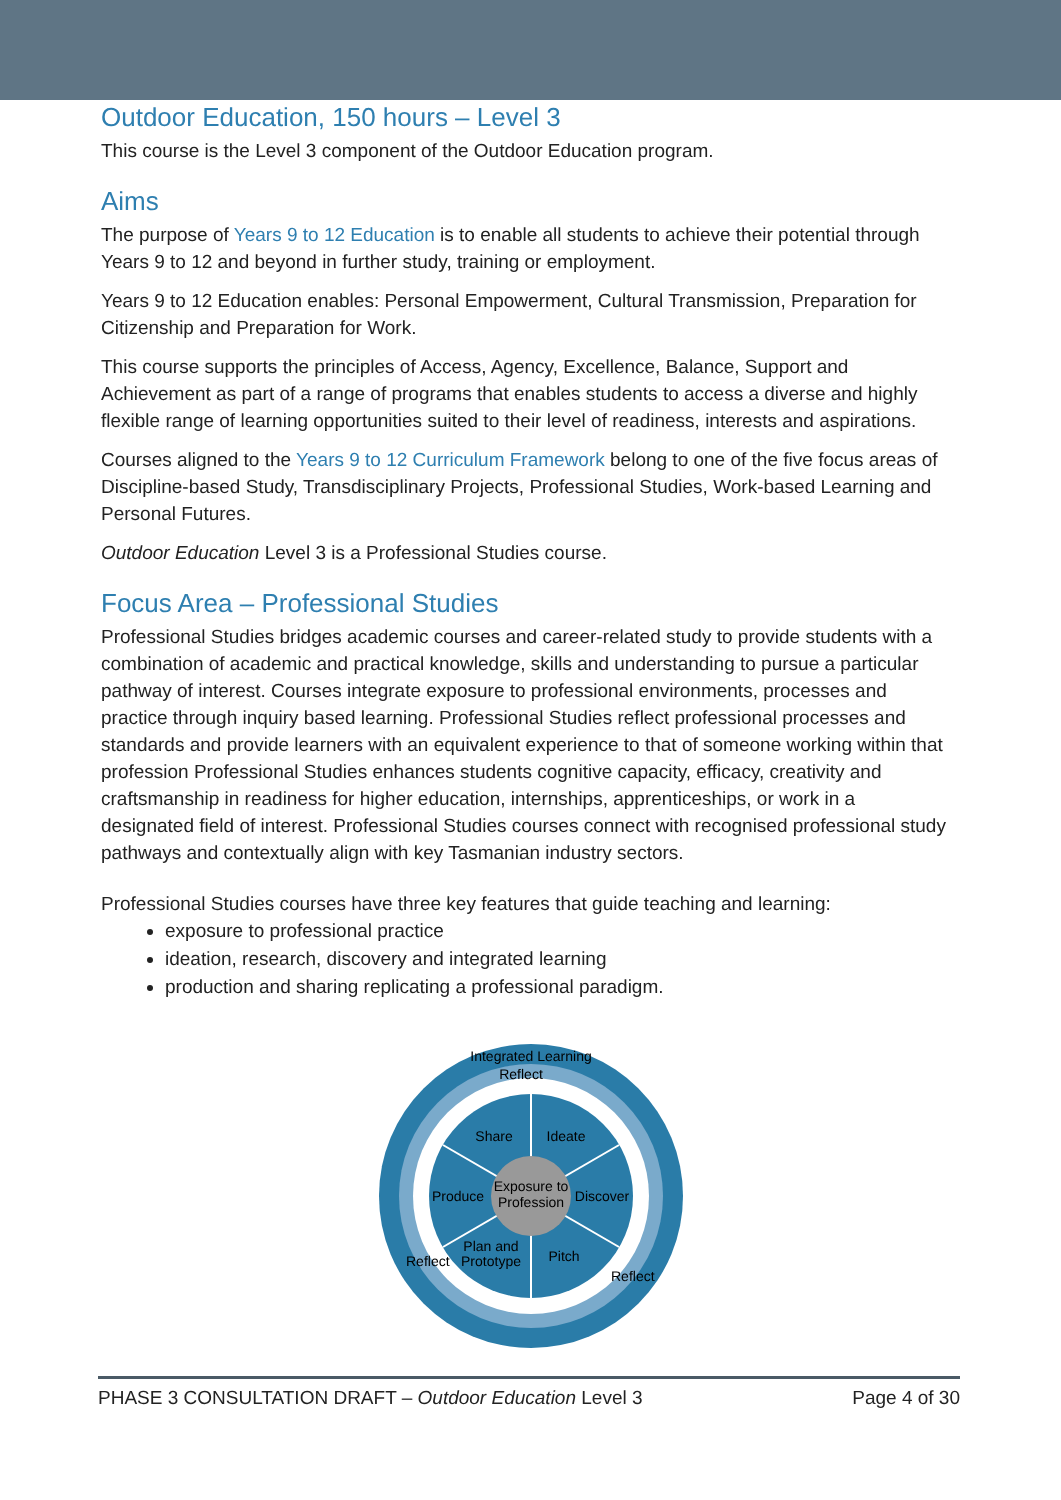Outdoor Education, 150 hours – Level 3
This course is the Level 3 component of the Outdoor Education program.
Aims
The purpose of Years 9 to 12 Education is to enable all students to achieve their potential through Years 9 to 12 and beyond in further study, training or employment.
Years 9 to 12 Education enables: Personal Empowerment, Cultural Transmission, Preparation for Citizenship and Preparation for Work.
This course supports the principles of Access, Agency, Excellence, Balance, Support and Achievement as part of a range of programs that enables students to access a diverse and highly flexible range of learning opportunities suited to their level of readiness, interests and aspirations.
Courses aligned to the Years 9 to 12 Curriculum Framework belong to one of the five focus areas of Discipline-based Study, Transdisciplinary Projects, Professional Studies, Work-based Learning and Personal Futures.
Outdoor Education Level 3 is a Professional Studies course.
Focus Area – Professional Studies
Professional Studies bridges academic courses and career-related study to provide students with a combination of academic and practical knowledge, skills and understanding to pursue a particular pathway of interest. Courses integrate exposure to professional environments, processes and practice through inquiry based learning. Professional Studies reflect professional processes and standards and provide learners with an equivalent experience to that of someone working within that profession Professional Studies enhances students cognitive capacity, efficacy, creativity and craftsmanship in readiness for higher education, internships, apprenticeships, or work in a designated field of interest. Professional Studies courses connect with recognised professional study pathways and contextually align with key Tasmanian industry sectors.
Professional Studies courses have three key features that guide teaching and learning:
exposure to professional practice
ideation, research, discovery and integrated learning
production and sharing replicating a professional paradigm.
Integrated Learning
Reflect
Share
Ideate
Produce
Discover
Exposure to
Profession
Plan and
Prototype
Pitch
Reflect
Reflect
PHASE 3 CONSULTATION DRAFT – Outdoor Education Level 3 Page 4 of 30